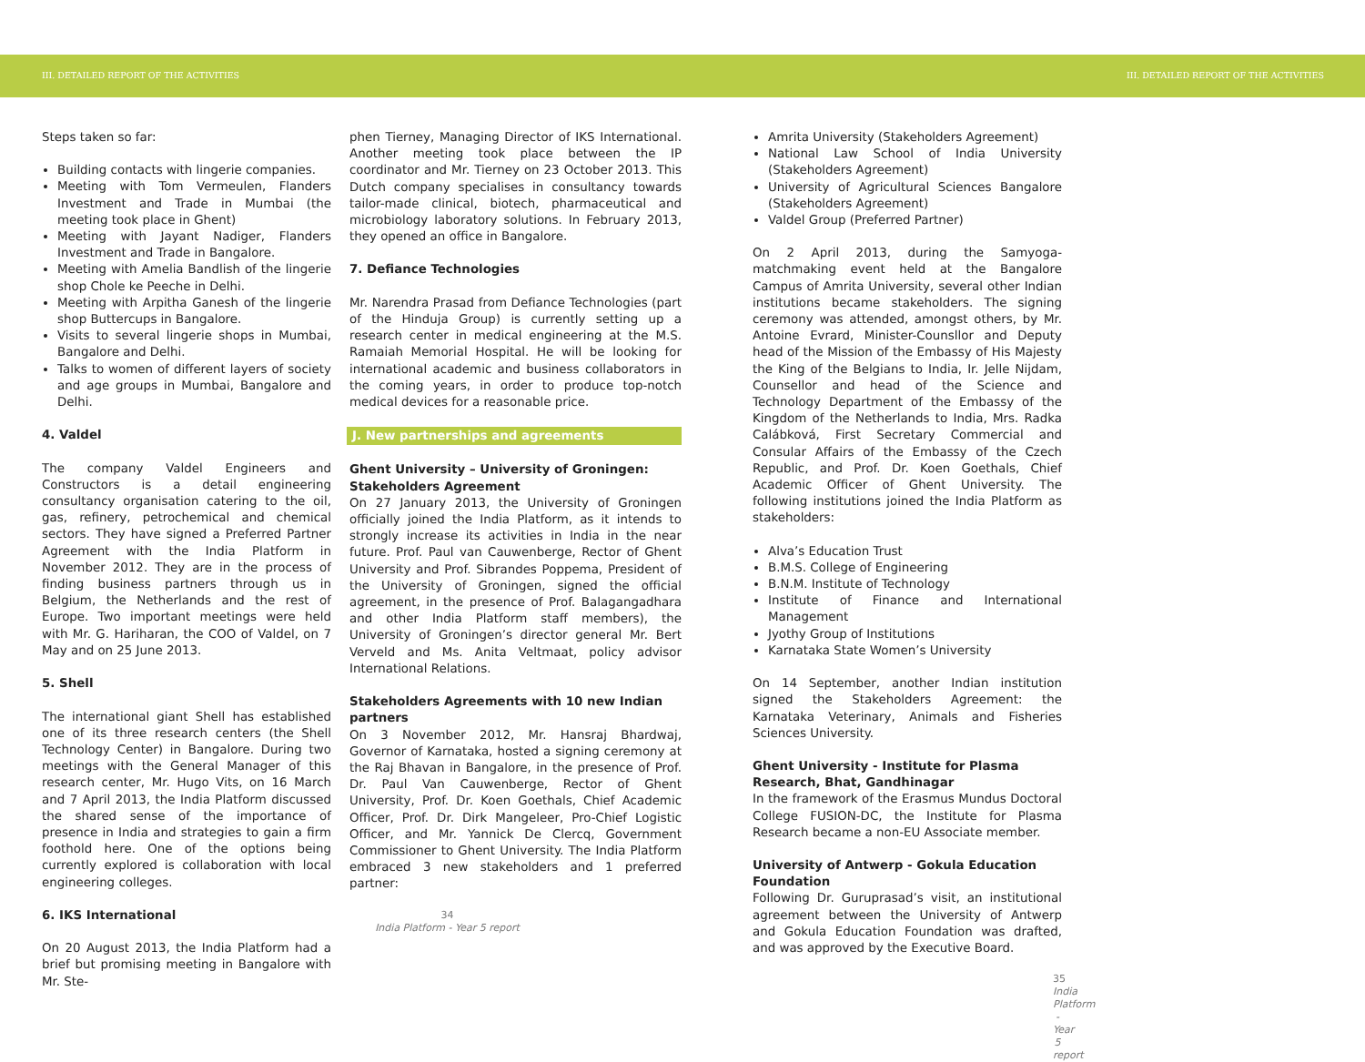III. DETAILED REPORT OF THE ACTIVITIES III. DETAILED REPORT OF THE ACTIVITIES
Steps taken so far:
Building contacts with lingerie companies.
Meeting with Tom Vermeulen, Flanders Investment and Trade in Mumbai (the meeting took place in Ghent)
Meeting with Jayant Nadiger, Flanders Investment and Trade in Bangalore.
Meeting with Amelia Bandlish of the lingerie shop Chole ke Peeche in Delhi.
Meeting with Arpitha Ganesh of the lingerie shop Buttercups in Bangalore.
Visits to several lingerie shops in Mumbai, Bangalore and Delhi.
Talks to women of different layers of society and age groups in Mumbai, Bangalore and Delhi.
4. Valdel
The company Valdel Engineers and Constructors is a detail engineering consultancy organisation catering to the oil, gas, refinery, petrochemical and chemical sectors. They have signed a Preferred Partner Agreement with the India Platform in November 2012. They are in the process of finding business partners through us in Belgium, the Netherlands and the rest of Europe. Two important meetings were held with Mr. G. Hariharan, the COO of Valdel, on 7 May and on 25 June 2013.
5. Shell
The international giant Shell has established one of its three research centers (the Shell Technology Center) in Bangalore. During two meetings with the General Manager of this research center, Mr. Hugo Vits, on 16 March and 7 April 2013, the India Platform discussed the shared sense of the importance of presence in India and strategies to gain a firm foothold here. One of the options being currently explored is collaboration with local engineering colleges.
6. IKS International
On 20 August 2013, the India Platform had a brief but promising meeting in Bangalore with Mr. Ste-
phen Tierney, Managing Director of IKS International. Another meeting took place between the IP coordinator and Mr. Tierney on 23 October 2013. This Dutch company specialises in consultancy towards tailor-made clinical, biotech, pharmaceutical and microbiology laboratory solutions. In February 2013, they opened an office in Bangalore.
7. Defiance Technologies
Mr. Narendra Prasad from Defiance Technologies (part of the Hinduja Group) is currently setting up a research center in medical engineering at the M.S. Ramaiah Memorial Hospital. He will be looking for international academic and business collaborators in the coming years, in order to produce top-notch medical devices for a reasonable price.
J. New partnerships and agreements
Ghent University – University of Groningen: Stakeholders Agreement
On 27 January 2013, the University of Groningen officially joined the India Platform, as it intends to strongly increase its activities in India in the near future. Prof. Paul van Cauwenberge, Rector of Ghent University and Prof. Sibrandes Poppema, President of the University of Groningen, signed the official agreement, in the presence of Prof. Balagangadhara and other India Platform staff members), the University of Groningen’s director general Mr. Bert Verveld and Ms. Anita Veltmaat, policy advisor International Relations.
Stakeholders Agreements with 10 new Indian partners
On 3 November 2012, Mr. Hansraj Bhardwaj, Governor of Karnataka, hosted a signing ceremony at the Raj Bhavan in Bangalore, in the presence of Prof. Dr. Paul Van Cauwenberge, Rector of Ghent University, Prof. Dr. Koen Goethals, Chief Academic Officer, Prof. Dr. Dirk Mangeleer, Pro-Chief Logistic Officer, and Mr. Yannick De Clercq, Government Commissioner to Ghent University. The India Platform embraced 3 new stakeholders and 1 preferred partner:
34
India Platform - Year 5 report
Amrita University (Stakeholders Agreement)
National Law School of India University (Stakeholders Agreement)
University of Agricultural Sciences Bangalore (Stakeholders Agreement)
Valdel Group (Preferred Partner)
On 2 April 2013, during the Samyoga-matchmaking event held at the Bangalore Campus of Amrita University, several other Indian institutions became stakeholders. The signing ceremony was attended, amongst others, by Mr. Antoine Evrard, Minister-Counsllor and Deputy head of the Mission of the Embassy of His Majesty the King of the Belgians to India, Ir. Jelle Nijdam, Counsellor and head of the Science and Technology Department of the Embassy of the Kingdom of the Netherlands to India, Mrs. Radka Calábková, First Secretary Commercial and Consular Affairs of the Embassy of the Czech Republic, and Prof. Dr. Koen Goethals, Chief Academic Officer of Ghent University. The following institutions joined the India Platform as stakeholders:
Alva’s Education Trust
B.M.S. College of Engineering
B.N.M. Institute of Technology
Institute of Finance and International Management
Jyothy Group of Institutions
Karnataka State Women’s University
On 14 September, another Indian institution signed the Stakeholders Agreement: the Karnataka Veterinary, Animals and Fisheries Sciences University.
Ghent University - Institute for Plasma Research, Bhat, Gandhinagar
In the framework of the Erasmus Mundus Doctoral College FUSION-DC, the Institute for Plasma Research became a non-EU Associate member.
University of Antwerp - Gokula Education Foundation
Following Dr. Guruprasad’s visit, an institutional agreement between the University of Antwerp and Gokula Education Foundation was drafted, and was approved by the Executive Board.
35
India Platform - Year 5 report